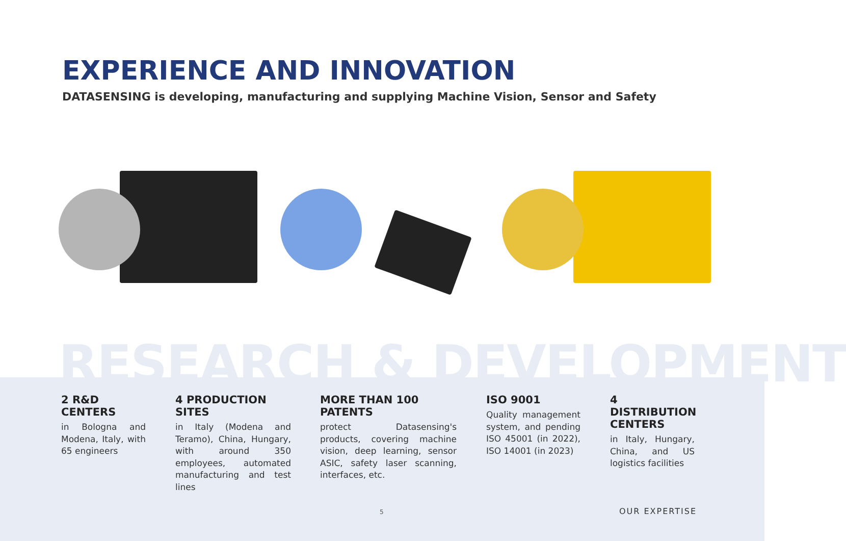EXPERIENCE AND INNOVATION
DATASENSING is developing, manufacturing and supplying Machine Vision, Sensor and Safety
RESEARCH & DEVELOPMENT
2 R&D CENTERS
in Bologna and Modena, Italy, with 65 engineers
4 PRODUCTION SITES
in Italy (Modena and Teramo), China, Hungary, with around 350 employees, automated manufacturing and test lines
MORE THAN 100 PATENTS
protect Datasensing's products, covering machine vision, deep learning, sensor ASIC, safety laser scanning, interfaces, etc.
ISO 9001
Quality management system, and pending ISO 45001 (in 2022), ISO 14001 (in 2023)
4 DISTRIBUTION CENTERS
in Italy, Hungary, China, and US logistics facilities
5 OUR EXPERTISE